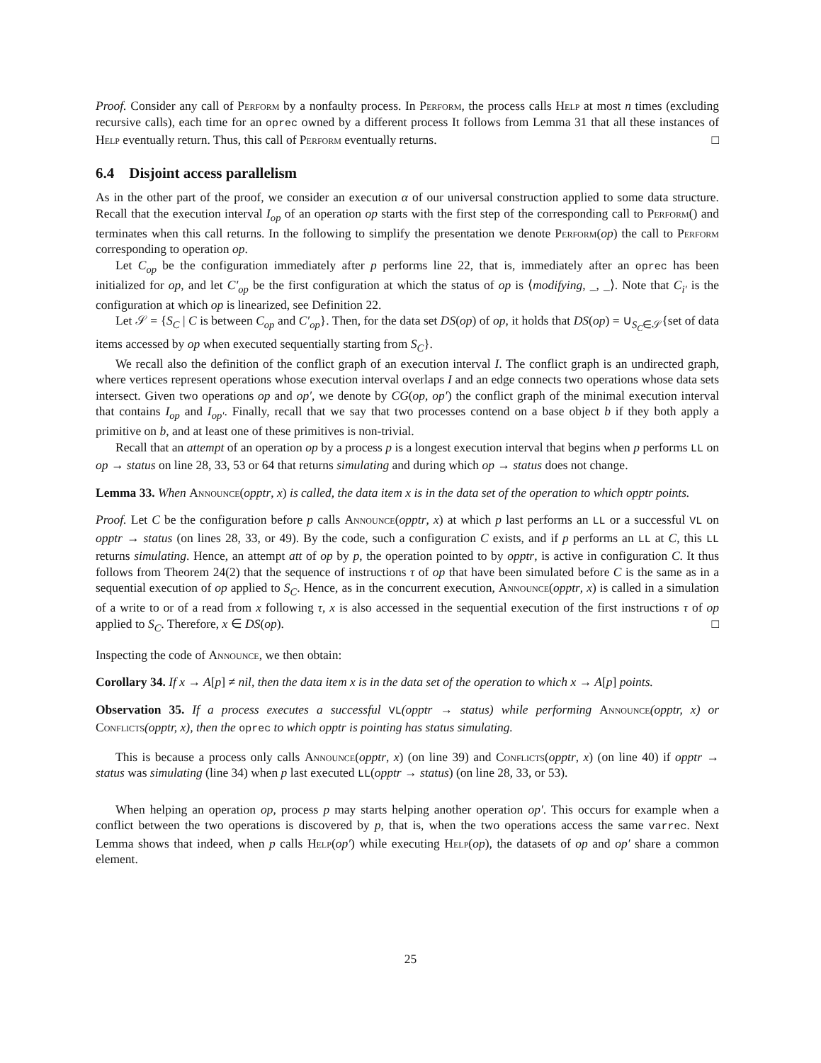Proof. Consider any call of Perform by a nonfaulty process. In Perform, the process calls Help at most n times (excluding recursive calls), each time for an oprec owned by a different process It follows from Lemma 31 that all these instances of Help eventually return. Thus, this call of Perform eventually returns. □
6.4 Disjoint access parallelism
As in the other part of the proof, we consider an execution α of our universal construction applied to some data structure. Recall that the execution interval I<sub>op</sub> of an operation op starts with the first step of the corresponding call to Perform() and terminates when this call returns. In the following to simplify the presentation we denote Perform(op) the call to Perform corresponding to operation op.
Let C<sub>op</sub> be the configuration immediately after p performs line 22, that is, immediately after an oprec has been initialized for op, and let C′<sub>op</sub> be the first configuration at which the status of op is ⟨modifying, _, _⟩. Note that C<sub>i′</sub> is the configuration at which op is linearized, see Definition 22.
Let 𝒮 = {S<sub>C</sub> | C is between C<sub>op</sub> and C′<sub>op</sub>}. Then, for the data set DS(op) of op, it holds that DS(op) = ∪<sub>S<sub>C</sub>∈𝒮</sub>{set of data items accessed by op when executed sequentially starting from S<sub>C</sub>}.
We recall also the definition of the conflict graph of an execution interval I. The conflict graph is an undirected graph, where vertices represent operations whose execution interval overlaps I and an edge connects two operations whose data sets intersect. Given two operations op and op′, we denote by CG(op, op′) the conflict graph of the minimal execution interval that contains I<sub>op</sub> and I<sub>op′</sub>. Finally, recall that we say that two processes contend on a base object b if they both apply a primitive on b, and at least one of these primitives is non-trivial.
Recall that an attempt of an operation op by a process p is a longest execution interval that begins when p performs LL on op → status on line 28, 33, 53 or 64 that returns simulating and during which op → status does not change.
Lemma 33. When Announce(opptr, x) is called, the data item x is in the data set of the operation to which opptr points.
Proof. Let C be the configuration before p calls Announce(opptr, x) at which p last performs an LL or a successful VL on opptr → status (on lines 28, 33, or 49). By the code, such a configuration C exists, and if p performs an LL at C, this LL returns simulating. Hence, an attempt att of op by p, the operation pointed to by opptr, is active in configuration C. It thus follows from Theorem 24(2) that the sequence of instructions τ of op that have been simulated before C is the same as in a sequential execution of op applied to S<sub>C</sub>. Hence, as in the concurrent execution, Announce(opptr, x) is called in a simulation of a write to or of a read from x following τ, x is also accessed in the sequential execution of the first instructions τ of op applied to S<sub>C</sub>. Therefore, x ∈ DS(op). □
Inspecting the code of Announce, we then obtain:
Corollary 34. If x → A[p] ≠ nil, then the data item x is in the data set of the operation to which x → A[p] points.
Observation 35. If a process executes a successful VL(opptr → status) while performing Announce(opptr, x) or Conflicts(opptr, x), then the oprec to which opptr is pointing has status simulating.
This is because a process only calls Announce(opptr, x) (on line 39) and Conflicts(opptr, x) (on line 40) if opptr → status was simulating (line 34) when p last executed LL(opptr → status) (on line 28, 33, or 53).
When helping an operation op, process p may starts helping another operation op′. This occurs for example when a conflict between the two operations is discovered by p, that is, when the two operations access the same varrec. Next Lemma shows that indeed, when p calls Help(op′) while executing Help(op), the datasets of op and op′ share a common element.
25